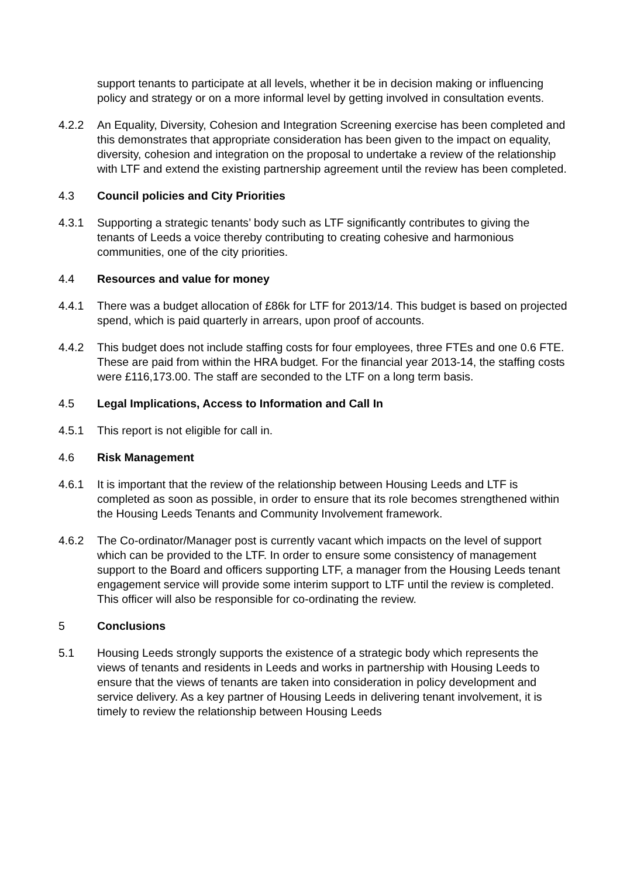support tenants to participate at all levels, whether it be in decision making or influencing policy and strategy or on a more informal level by getting involved in consultation events.
4.2.2 An Equality, Diversity, Cohesion and Integration Screening exercise has been completed and this demonstrates that appropriate consideration has been given to the impact on equality, diversity, cohesion and integration on the proposal to undertake a review of the relationship with LTF and extend the existing partnership agreement until the review has been completed.
4.3 Council policies and City Priorities
4.3.1 Supporting a strategic tenants’ body such as LTF significantly contributes to giving the tenants of Leeds a voice thereby contributing to creating cohesive and harmonious communities, one of the city priorities.
4.4 Resources and value for money
4.4.1 There was a budget allocation of £86k for LTF for 2013/14. This budget is based on projected spend, which is paid quarterly in arrears, upon proof of accounts.
4.4.2 This budget does not include staffing costs for four employees, three FTEs and one 0.6 FTE. These are paid from within the HRA budget. For the financial year 2013-14, the staffing costs were £116,173.00. The staff are seconded to the LTF on a long term basis.
4.5 Legal Implications, Access to Information and Call In
4.5.1 This report is not eligible for call in.
4.6 Risk Management
4.6.1 It is important that the review of the relationship between Housing Leeds and LTF is completed as soon as possible, in order to ensure that its role becomes strengthened within the Housing Leeds Tenants and Community Involvement framework.
4.6.2 The Co-ordinator/Manager post is currently vacant which impacts on the level of support which can be provided to the LTF. In order to ensure some consistency of management support to the Board and officers supporting LTF, a manager from the Housing Leeds tenant engagement service will provide some interim support to LTF until the review is completed. This officer will also be responsible for co-ordinating the review.
5 Conclusions
5.1 Housing Leeds strongly supports the existence of a strategic body which represents the views of tenants and residents in Leeds and works in partnership with Housing Leeds to ensure that the views of tenants are taken into consideration in policy development and service delivery. As a key partner of Housing Leeds in delivering tenant involvement, it is timely to review the relationship between Housing Leeds